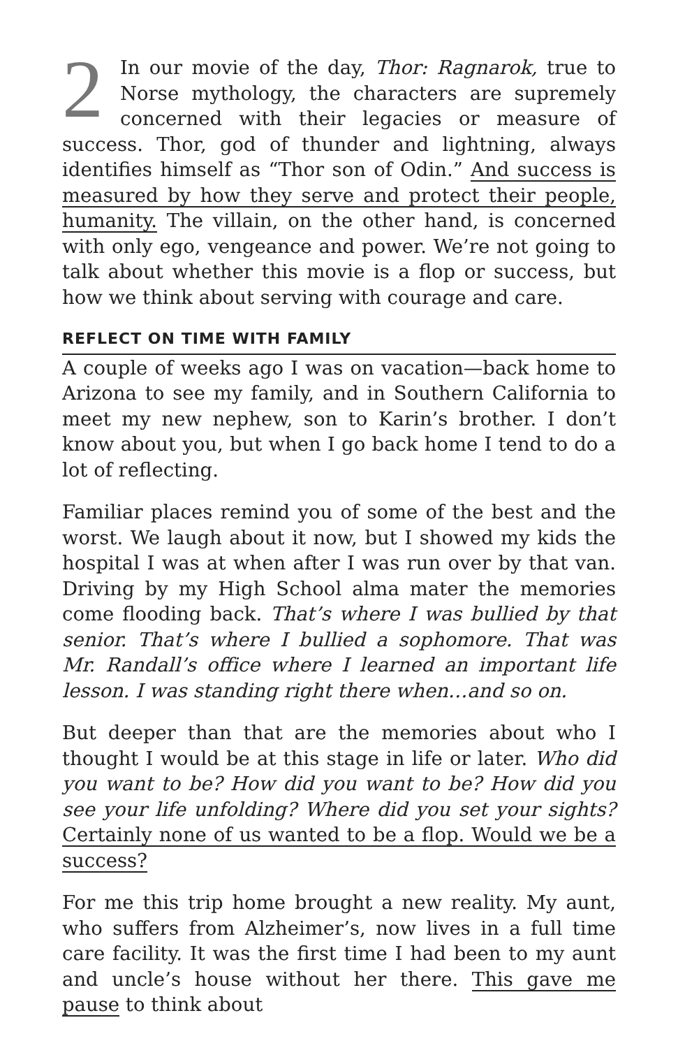2 In our movie of the day, Thor: Ragnarok, true to Norse mythology, the characters are supremely concerned with their legacies or measure of success. Thor, god of thunder and lightning, always identifies himself as “Thor son of Odin.” And success is measured by how they serve and protect their people, humanity. The villain, on the other hand, is concerned with only ego, vengeance and power. We’re not going to talk about whether this movie is a flop or success, but how we think about serving with courage and care.
REFLECT ON TIME WITH FAMILY
A couple of weeks ago I was on vacation—back home to Arizona to see my family, and in Southern California to meet my new nephew, son to Karin’s brother. I don’t know about you, but when I go back home I tend to do a lot of reflecting.
Familiar places remind you of some of the best and the worst. We laugh about it now, but I showed my kids the hospital I was at when after I was run over by that van. Driving by my High School alma mater the memories come flooding back. That’s where I was bullied by that senior. That’s where I bullied a sophomore. That was Mr. Randall’s office where I learned an important life lesson. I was standing right there when…and so on.
But deeper than that are the memories about who I thought I would be at this stage in life or later. Who did you want to be? How did you want to be? How did you see your life unfolding? Where did you set your sights? Certainly none of us wanted to be a flop. Would we be a success?
For me this trip home brought a new reality. My aunt, who suffers from Alzheimer’s, now lives in a full time care facility. It was the first time I had been to my aunt and uncle’s house without her there. This gave me pause to think about